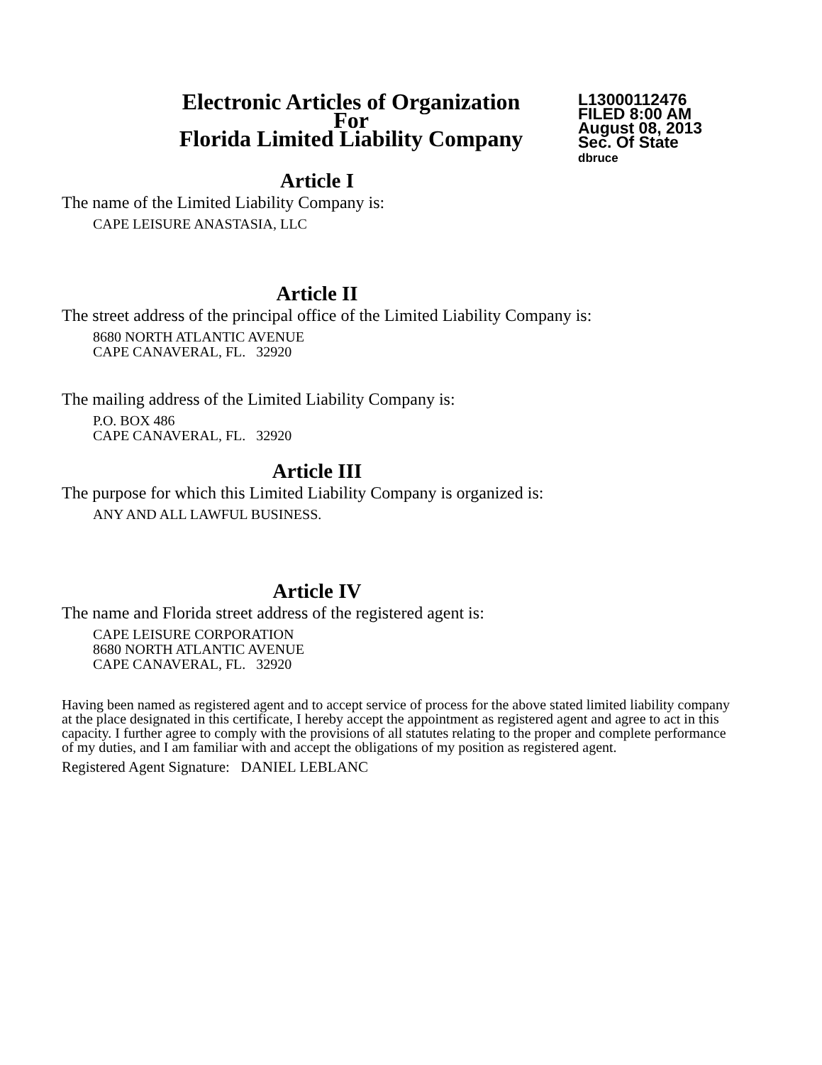Electronic Articles of Organization
For
Florida Limited Liability Company
L13000112476
FILED 8:00 AM
August 08, 2013
Sec. Of State
dbruce
Article I
The name of the Limited Liability Company is:
CAPE LEISURE ANASTASIA, LLC
Article II
The street address of the principal office of the Limited Liability Company is:
8680 NORTH ATLANTIC AVENUE
CAPE CANAVERAL, FL. 32920
The mailing address of the Limited Liability Company is:
P.O. BOX 486
CAPE CANAVERAL, FL. 32920
Article III
The purpose for which this Limited Liability Company is organized is:
ANY AND ALL LAWFUL BUSINESS.
Article IV
The name and Florida street address of the registered agent is:
CAPE LEISURE CORPORATION
8680 NORTH ATLANTIC AVENUE
CAPE CANAVERAL, FL. 32920
Having been named as registered agent and to accept service of process for the above stated limited liability company at the place designated in this certificate, I hereby accept the appointment as registered agent and agree to act in this capacity. I further agree to comply with the provisions of all statutes relating to the proper and complete performance of my duties, and I am familiar with and accept the obligations of my position as registered agent.
Registered Agent Signature: DANIEL LEBLANC